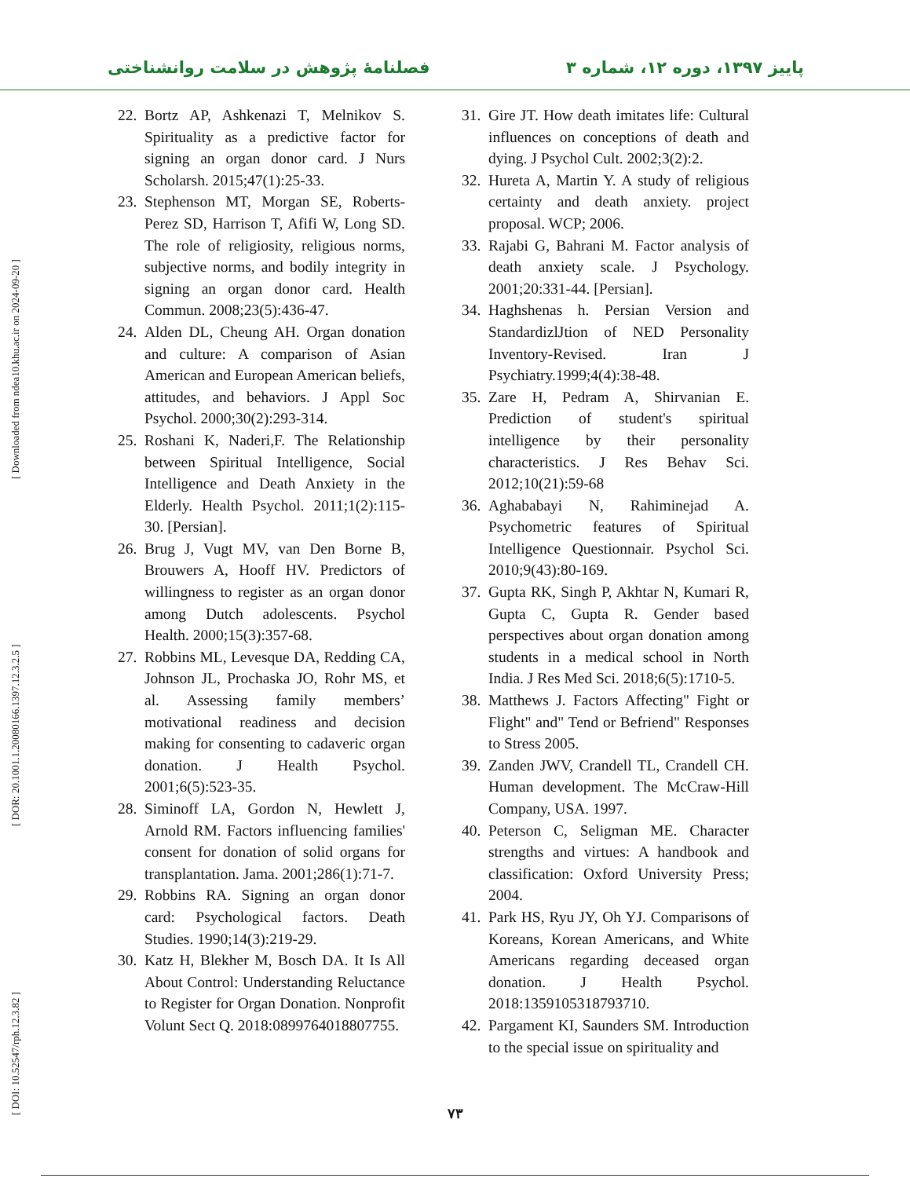فصلنامهٔ پژوهش در سلامت روانشناختی پاییز ۱۳۹۷، دوره ۱۲، شماره ۳
[ DOI: 10.52547/rph.12.3.82 ] [ DOR: 20.1001.1.20080166.1397.12.3.2.5 ] [ Downloaded from ndea10.khu.ac.ir on 2024-09-20 ]
22. Bortz AP, Ashkenazi T, Melnikov S. Spirituality as a predictive factor for signing an organ donor card. J Nurs Scholarsh. 2015;47(1):25-33.
23. Stephenson MT, Morgan SE, Roberts-Perez SD, Harrison T, Afifi W, Long SD. The role of religiosity, religious norms, subjective norms, and bodily integrity in signing an organ donor card. Health Commun. 2008;23(5):436-47.
24. Alden DL, Cheung AH. Organ donation and culture: A comparison of Asian American and European American beliefs, attitudes, and behaviors. J Appl Soc Psychol. 2000;30(2):293-314.
25. Roshani K, Naderi,F. The Relationship between Spiritual Intelligence, Social Intelligence and Death Anxiety in the Elderly. Health Psychol. 2011;1(2):115-30. [Persian].
26. Brug J, Vugt MV, van Den Borne B, Brouwers A, Hooff HV. Predictors of willingness to register as an organ donor among Dutch adolescents. Psychol Health. 2000;15(3):357-68.
27. Robbins ML, Levesque DA, Redding CA, Johnson JL, Prochaska JO, Rohr MS, et al. Assessing family members’ motivational readiness and decision making for consenting to cadaveric organ donation. J Health Psychol. 2001;6(5):523-35.
28. Siminoff LA, Gordon N, Hewlett J, Arnold RM. Factors influencing families' consent for donation of solid organs for transplantation. Jama. 2001;286(1):71-7.
29. Robbins RA. Signing an organ donor card: Psychological factors. Death Studies. 1990;14(3):219-29.
30. Katz H, Blekher M, Bosch DA. It Is All About Control: Understanding Reluctance to Register for Organ Donation. Nonprofit Volunt Sect Q. 2018:0899764018807755.
31. Gire JT. How death imitates life: Cultural influences on conceptions of death and dying. J Psychol Cult. 2002;3(2):2.
32. Hureta A, Martin Y. A study of religious certainty and death anxiety. project proposal. WCP; 2006.
33. Rajabi G, Bahrani M. Factor analysis of death anxiety scale. J Psychology. 2001;20:331-44. [Persian].
34. Haghshenas h. Persian Version and StandardizlJtion of NED Personality Inventory-Revised. Iran J Psychiatry.1999;4(4):38-48.
35. Zare H, Pedram A, Shirvanian E. Prediction of student's spiritual intelligence by their personality characteristics. J Res Behav Sci. 2012;10(21):59-68
36. Aghababayi N, Rahiminejad A. Psychometric features of Spiritual Intelligence Questionnair. Psychol Sci. 2010;9(43):80-169.
37. Gupta RK, Singh P, Akhtar N, Kumari R, Gupta C, Gupta R. Gender based perspectives about organ donation among students in a medical school in North India. J Res Med Sci. 2018;6(5):1710-5.
38. Matthews J. Factors Affecting" Fight or Flight" and" Tend or Befriend" Responses to Stress 2005.
39. Zanden JWV, Crandell TL, Crandell CH. Human development. The McCraw-Hill Company, USA. 1997.
40. Peterson C, Seligman ME. Character strengths and virtues: A handbook and classification: Oxford University Press; 2004.
41. Park HS, Ryu JY, Oh YJ. Comparisons of Koreans, Korean Americans, and White Americans regarding deceased organ donation. J Health Psychol. 2018:1359105318793710.
42. Pargament KI, Saunders SM. Introduction to the special issue on spirituality and
۷۳